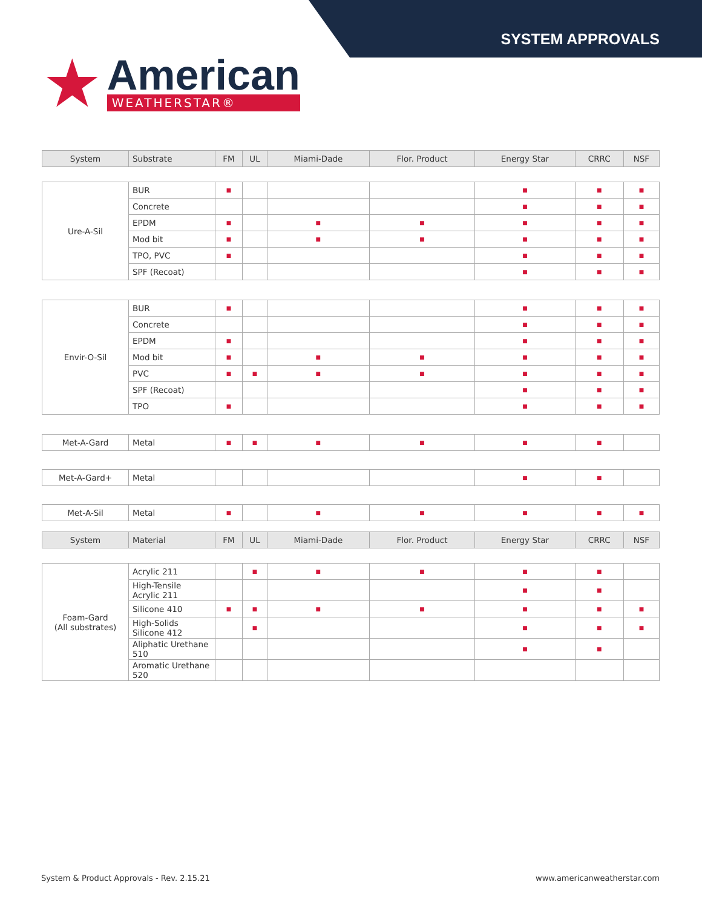SYSTEM APPROVALS
★
American
WEATHERSTAR®
| System | Substrate | FM | UL | Miami-Dade | Flor. Product | Energy Star | CRRC | NSF |
| --- | --- | --- | --- | --- | --- | --- | --- | --- |
| Ure-A-Sil | BUR | ■ | | | | ■ | ■ | ■ |
| | Concrete | | | | | ■ | ■ | ■ |
| | EPDM | ■ | | ■ | ■ | ■ | ■ | ■ |
| | Mod bit | ■ | | ■ | ■ | ■ | ■ | ■ |
| | TPO, PVC | ■ | | | | ■ | ■ | ■ |
| | SPF (Recoat) | | | | | ■ | ■ | ■ |
| Envir-O-Sil | BUR | ■ | | | | ■ | ■ | ■ |
| | Concrete | | | | | ■ | ■ | ■ |
| | EPDM | ■ | | | | ■ | ■ | ■ |
| | Mod bit | ■ | | ■ | ■ | ■ | ■ | ■ |
| | PVC | ■ | ■ | ■ | ■ | ■ | ■ | ■ |
| | SPF (Recoat) | | | | | ■ | ■ | ■ |
| | TPO | ■ | | | | ■ | ■ | ■ |
| Met-A-Gard | Metal | ■ | ■ | ■ | ■ | ■ | ■ | |
| Met-A-Gard+ | Metal | | | | | ■ | ■ | |
| Met-A-Sil | Metal | ■ | | ■ | ■ | ■ | ■ | ■ |
| System | Material | FM | UL | Miami-Dade | Flor. Product | Energy Star | CRRC | NSF |
| --- | --- | --- | --- | --- | --- | --- | --- | --- |
| Foam-Gard (All substrates) | Acrylic 211 | | ■ | ■ | ■ | ■ | ■ | |
| | High-Tensile Acrylic 211 | | | | | ■ | ■ | |
| | Silicone 410 | ■ | ■ | ■ | ■ | ■ | ■ | ■ |
| | High-Solids Silicone 412 | | ■ | | | ■ | ■ | ■ |
| | Aliphatic Urethane 510 | | | | | ■ | ■ | |
| | Aromatic Urethane 520 | | | | | | | |
System & Product Approvals - Rev. 2.15.21
www.americanweatherstar.com